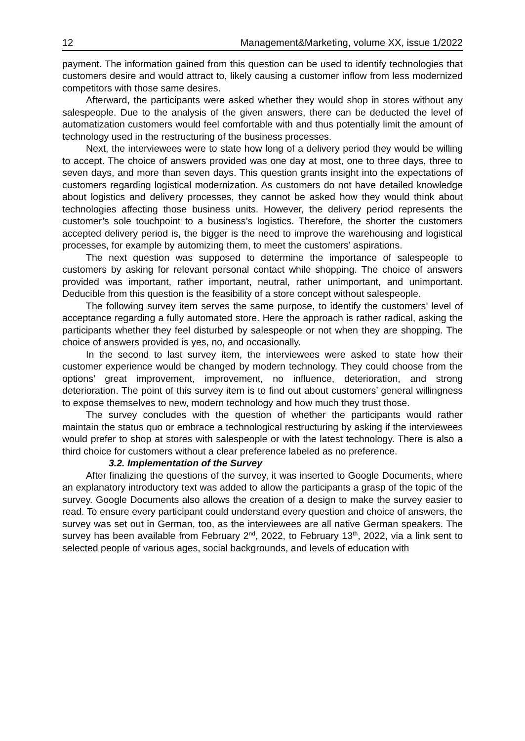12 Management&Marketing, volume XX, issue 1/2022
payment. The information gained from this question can be used to identify technologies that customers desire and would attract to, likely causing a customer inflow from less modernized competitors with those same desires.
Afterward, the participants were asked whether they would shop in stores without any salespeople. Due to the analysis of the given answers, there can be deducted the level of automatization customers would feel comfortable with and thus potentially limit the amount of technology used in the restructuring of the business processes.
Next, the interviewees were to state how long of a delivery period they would be willing to accept. The choice of answers provided was one day at most, one to three days, three to seven days, and more than seven days. This question grants insight into the expectations of customers regarding logistical modernization. As customers do not have detailed knowledge about logistics and delivery processes, they cannot be asked how they would think about technologies affecting those business units. However, the delivery period represents the customer’s sole touchpoint to a business’s logistics. Therefore, the shorter the customers accepted delivery period is, the bigger is the need to improve the warehousing and logistical processes, for example by automizing them, to meet the customers’ aspirations.
The next question was supposed to determine the importance of salespeople to customers by asking for relevant personal contact while shopping. The choice of answers provided was important, rather important, neutral, rather unimportant, and unimportant. Deducible from this question is the feasibility of a store concept without salespeople.
The following survey item serves the same purpose, to identify the customers’ level of acceptance regarding a fully automated store. Here the approach is rather radical, asking the participants whether they feel disturbed by salespeople or not when they are shopping. The choice of answers provided is yes, no, and occasionally.
In the second to last survey item, the interviewees were asked to state how their customer experience would be changed by modern technology. They could choose from the options’ great improvement, improvement, no influence, deterioration, and strong deterioration. The point of this survey item is to find out about customers’ general willingness to expose themselves to new, modern technology and how much they trust those.
The survey concludes with the question of whether the participants would rather maintain the status quo or embrace a technological restructuring by asking if the interviewees would prefer to shop at stores with salespeople or with the latest technology. There is also a third choice for customers without a clear preference labeled as no preference.
3.2. Implementation of the Survey
After finalizing the questions of the survey, it was inserted to Google Documents, where an explanatory introductory text was added to allow the participants a grasp of the topic of the survey. Google Documents also allows the creation of a design to make the survey easier to read. To ensure every participant could understand every question and choice of answers, the survey was set out in German, too, as the interviewees are all native German speakers. The survey has been available from February 2<sup>nd</sup>, 2022, to February 13<sup>th</sup>, 2022, via a link sent to selected people of various ages, social backgrounds, and levels of education with